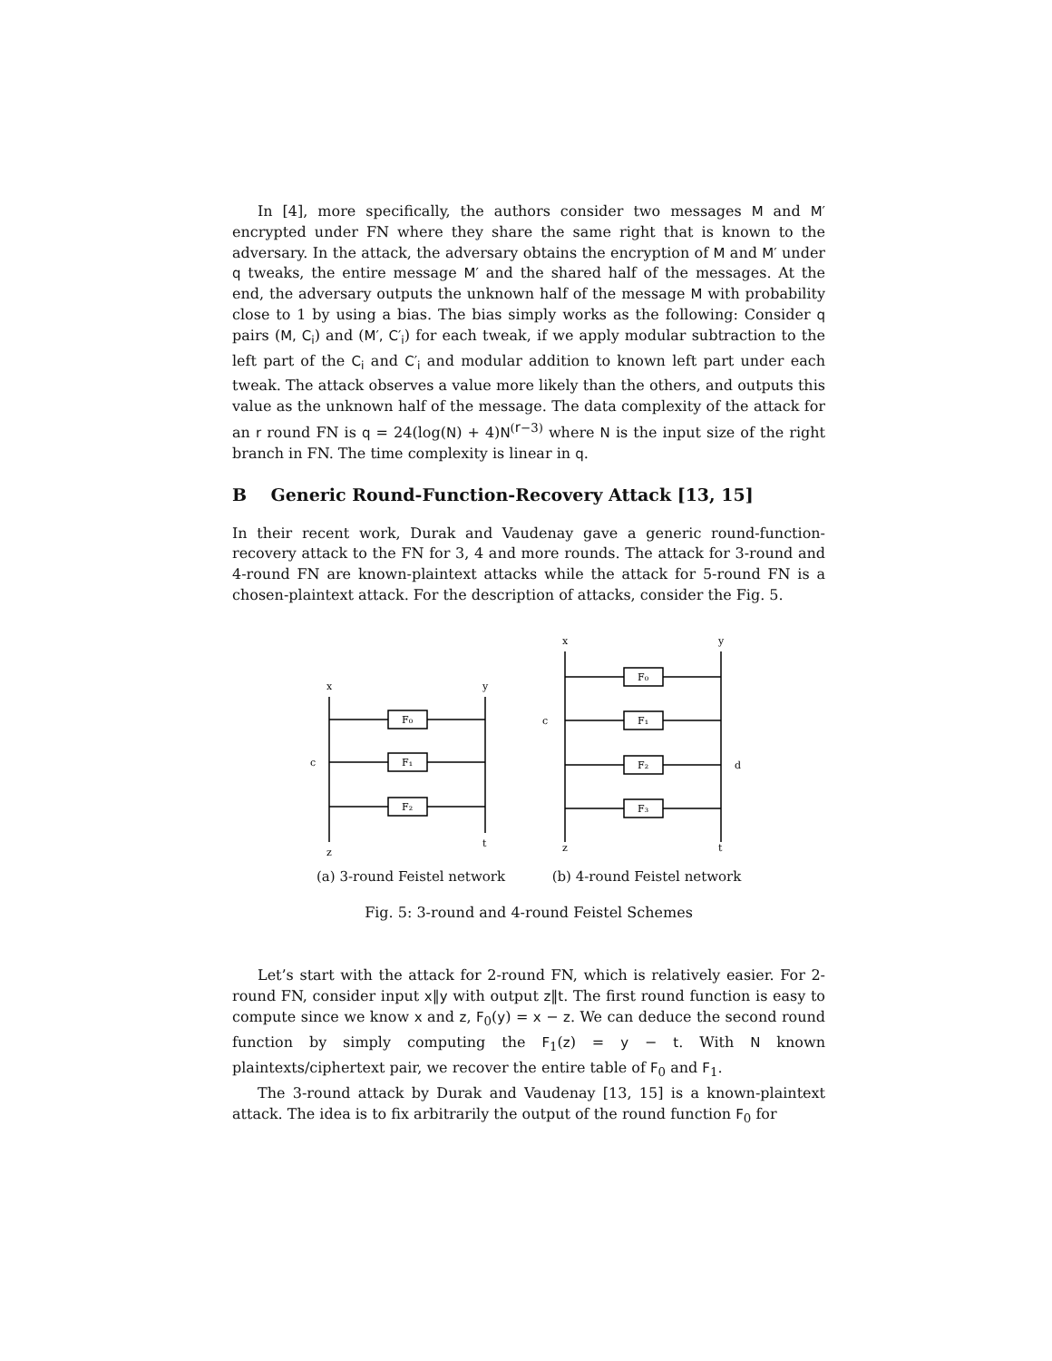In [4], more specifically, the authors consider two messages M and M′ encrypted under FN where they share the same right that is known to the adversary. In the attack, the adversary obtains the encryption of M and M′ under q tweaks, the entire message M′ and the shared half of the messages. At the end, the adversary outputs the unknown half of the message M with probability close to 1 by using a bias. The bias simply works as the following: Consider q pairs (M, C<sub>i</sub>) and (M′, C′<sub>i</sub>) for each tweak, if we apply modular subtraction to the left part of the C<sub>i</sub> and C′<sub>i</sub> and modular addition to known left part under each tweak. The attack observes a value more likely than the others, and outputs this value as the unknown half of the message. The data complexity of the attack for an r round FN is q = 24(log(N) + 4)N<sup>(r−3)</sup> where N is the input size of the right branch in FN. The time complexity is linear in q.
B Generic Round-Function-Recovery Attack [13, 15]
In their recent work, Durak and Vaudenay gave a generic round-function-recovery attack to the FN for 3, 4 and more rounds. The attack for 3-round and 4-round FN are known-plaintext attacks while the attack for 5-round FN is a chosen-plaintext attack. For the description of attacks, consider the Fig. 5.
x
y
c
z
t
F₀
F₁
F₂
(a) 3-round Feistel network
x
y
c
d
z
t
F₀
F₁
F₂
F₃
(b) 4-round Feistel network
Fig. 5: 3-round and 4-round Feistel Schemes
Let’s start with the attack for 2-round FN, which is relatively easier. For 2-round FN, consider input x‖y with output z‖t. The first round function is easy to compute since we know x and z, F<sub>0</sub>(y) = x − z. We can deduce the second round function by simply computing the F<sub>1</sub>(z) = y − t. With N known plaintexts/ciphertext pair, we recover the entire table of F<sub>0</sub> and F<sub>1</sub>.
The 3-round attack by Durak and Vaudenay [13, 15] is a known-plaintext attack. The idea is to fix arbitrarily the output of the round function F<sub>0</sub> for